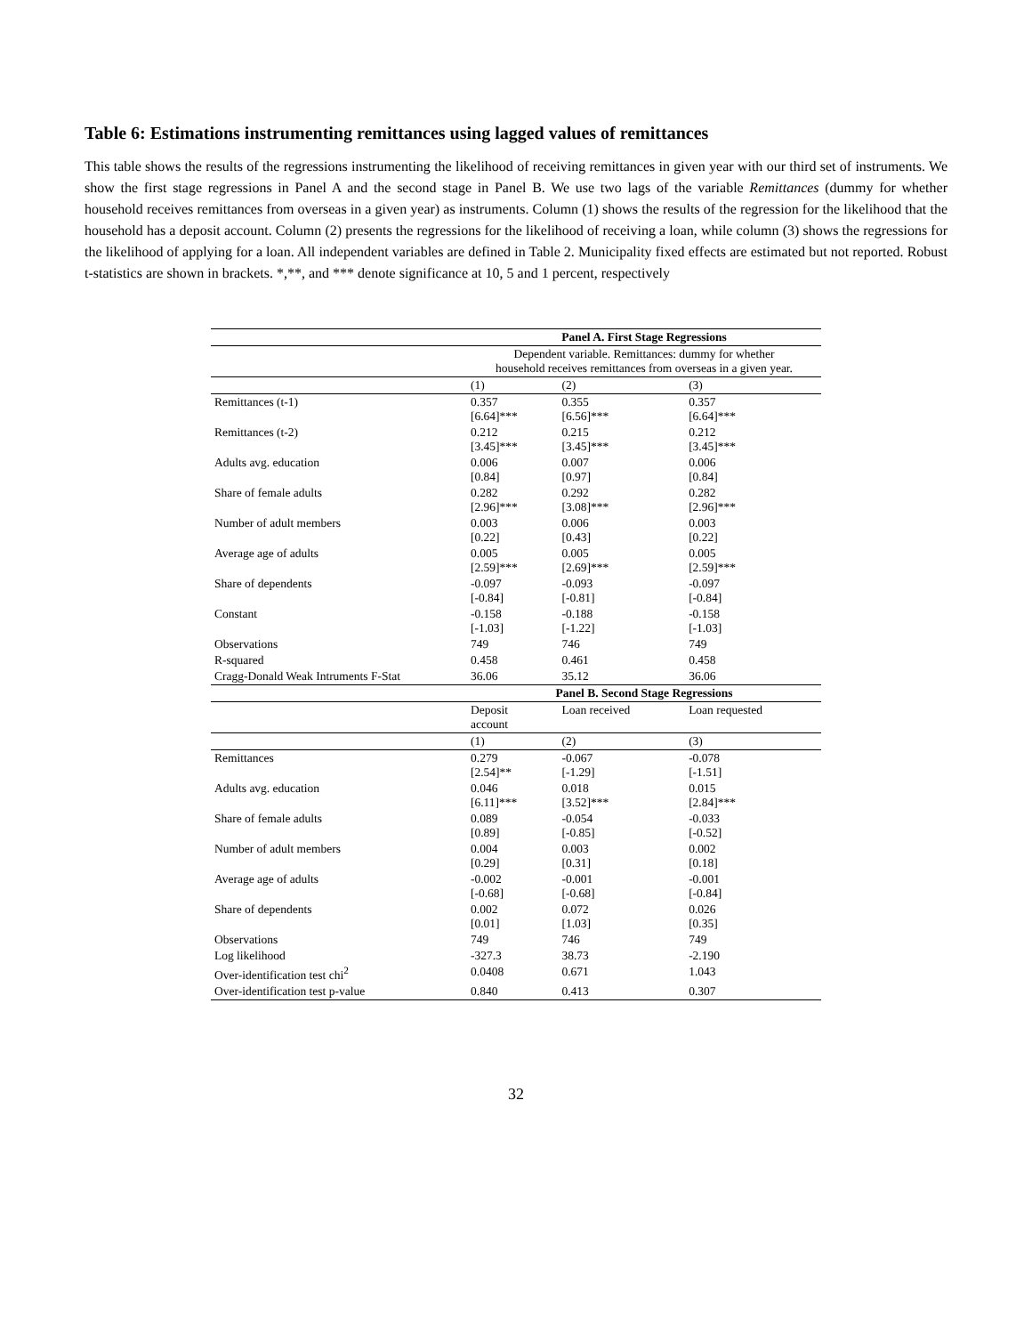Table 6: Estimations instrumenting remittances using lagged values of remittances
This table shows the results of the regressions instrumenting the likelihood of receiving remittances in given year with our third set of instruments. We show the first stage regressions in Panel A and the second stage in Panel B. We use two lags of the variable Remittances (dummy for whether household receives remittances from overseas in a given year) as instruments. Column (1) shows the results of the regression for the likelihood that the household has a deposit account. Column (2) presents the regressions for the likelihood of receiving a loan, while column (3) shows the regressions for the likelihood of applying for a loan. All independent variables are defined in Table 2. Municipality fixed effects are estimated but not reported. Robust t-statistics are shown in brackets. *,**, and *** denote significance at 10, 5 and 1 percent, respectively
| | Panel A. First Stage Regressions | | |
| | Dependent variable. Remittances: dummy for whether household receives remittances from overseas in a given year. | | |
| | (1) | (2) | (3) |
| Remittances (t-1) | 0.357 [6.64]*** | 0.355 [6.56]*** | 0.357 [6.64]*** |
| Remittances (t-2) | 0.212 [3.45]*** | 0.215 [3.45]*** | 0.212 [3.45]*** |
| Adults avg. education | 0.006 [0.84] | 0.007 [0.97] | 0.006 [0.84] |
| Share of female adults | 0.282 [2.96]*** | 0.292 [3.08]*** | 0.282 [2.96]*** |
| Number of adult members | 0.003 [0.22] | 0.006 [0.43] | 0.003 [0.22] |
| Average age of adults | 0.005 [2.59]*** | 0.005 [2.69]*** | 0.005 [2.59]*** |
| Share of dependents | -0.097 [-0.84] | -0.093 [-0.81] | -0.097 [-0.84] |
| Constant | -0.158 [-1.03] | -0.188 [-1.22] | -0.158 [-1.03] |
| Observations | 749 | 746 | 749 |
| R-squared | 0.458 | 0.461 | 0.458 |
| Cragg-Donald Weak Intruments F-Stat | 36.06 | 35.12 | 36.06 |
| | Panel B. Second Stage Regressions | | |
| | Deposit account | Loan received | Loan requested |
| | (1) | (2) | (3) |
| Remittances | 0.279 [2.54]** | -0.067 [-1.29] | -0.078 [-1.51] |
| Adults avg. education | 0.046 [6.11]*** | 0.018 [3.52]*** | 0.015 [2.84]*** |
| Share of female adults | 0.089 [0.89] | -0.054 [-0.85] | -0.033 [-0.52] |
| Number of adult members | 0.004 [0.29] | 0.003 [0.31] | 0.002 [0.18] |
| Average age of adults | -0.002 [-0.68] | -0.001 [-0.68] | -0.001 [-0.84] |
| Share of dependents | 0.002 [0.01] | 0.072 [1.03] | 0.026 [0.35] |
| Observations | 749 | 746 | 749 |
| Log likelihood | -327.3 | 38.73 | -2.190 |
| Over-identification test chi<sup>2</sup> | 0.0408 | 0.671 | 1.043 |
| Over-identification test p-value | 0.840 | 0.413 | 0.307 |
32